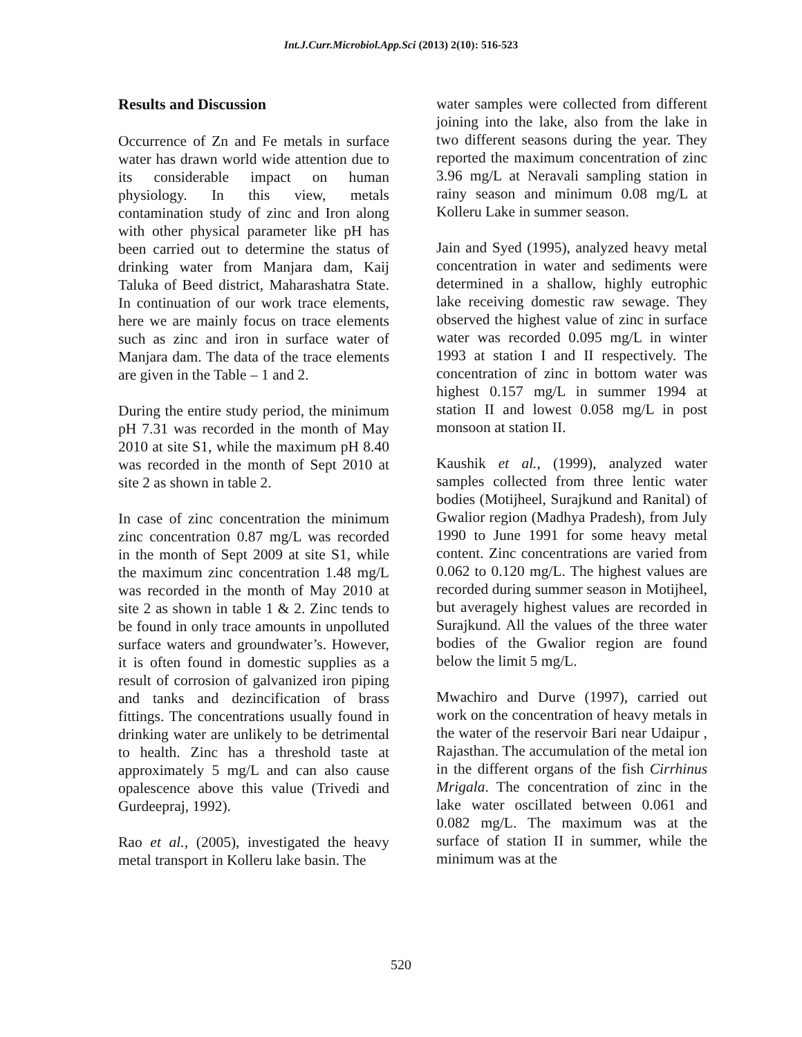Int.J.Curr.Microbiol.App.Sci (2013) 2(10): 516-523
Results and Discussion
Occurrence of Zn and Fe metals in surface water has drawn world wide attention due to its considerable impact on human physiology. In this view, metals contamination study of zinc and Iron along with other physical parameter like pH has been carried out to determine the status of drinking water from Manjara dam, Kaij Taluka of Beed district, Maharashatra State. In continuation of our work trace elements, here we are mainly focus on trace elements such as zinc and iron in surface water of Manjara dam. The data of the trace elements are given in the Table – 1 and 2.
During the entire study period, the minimum pH 7.31 was recorded in the month of May 2010 at site S1, while the maximum pH 8.40 was recorded in the month of Sept 2010 at site 2 as shown in table 2.
In case of zinc concentration the minimum zinc concentration 0.87 mg/L was recorded in the month of Sept 2009 at site S1, while the maximum zinc concentration 1.48 mg/L was recorded in the month of May 2010 at site 2 as shown in table 1 & 2. Zinc tends to be found in only trace amounts in unpolluted surface waters and groundwater’s. However, it is often found in domestic supplies as a result of corrosion of galvanized iron piping and tanks and dezincification of brass fittings. The concentrations usually found in drinking water are unlikely to be detrimental to health. Zinc has a threshold taste at approximately 5 mg/L and can also cause opalescence above this value (Trivedi and Gurdeepraj, 1992).
Rao et al., (2005), investigated the heavy metal transport in Kolleru lake basin. The
water samples were collected from different joining into the lake, also from the lake in two different seasons during the year. They reported the maximum concentration of zinc 3.96 mg/L at Neravali sampling station in rainy season and minimum 0.08 mg/L at Kolleru Lake in summer season.
Jain and Syed (1995), analyzed heavy metal concentration in water and sediments were determined in a shallow, highly eutrophic lake receiving domestic raw sewage. They observed the highest value of zinc in surface water was recorded 0.095 mg/L in winter 1993 at station I and II respectively. The concentration of zinc in bottom water was highest 0.157 mg/L in summer 1994 at station II and lowest 0.058 mg/L in post monsoon at station II.
Kaushik et al., (1999), analyzed water samples collected from three lentic water bodies (Motijheel, Surajkund and Ranital) of Gwalior region (Madhya Pradesh), from July 1990 to June 1991 for some heavy metal content. Zinc concentrations are varied from 0.062 to 0.120 mg/L. The highest values are recorded during summer season in Motijheel, but averagely highest values are recorded in Surajkund. All the values of the three water bodies of the Gwalior region are found below the limit 5 mg/L.
Mwachiro and Durve (1997), carried out work on the concentration of heavy metals in the water of the reservoir Bari near Udaipur , Rajasthan. The accumulation of the metal ion in the different organs of the fish Cirrhinus Mrigala. The concentration of zinc in the lake water oscillated between 0.061 and 0.082 mg/L. The maximum was at the surface of station II in summer, while the minimum was at the
520